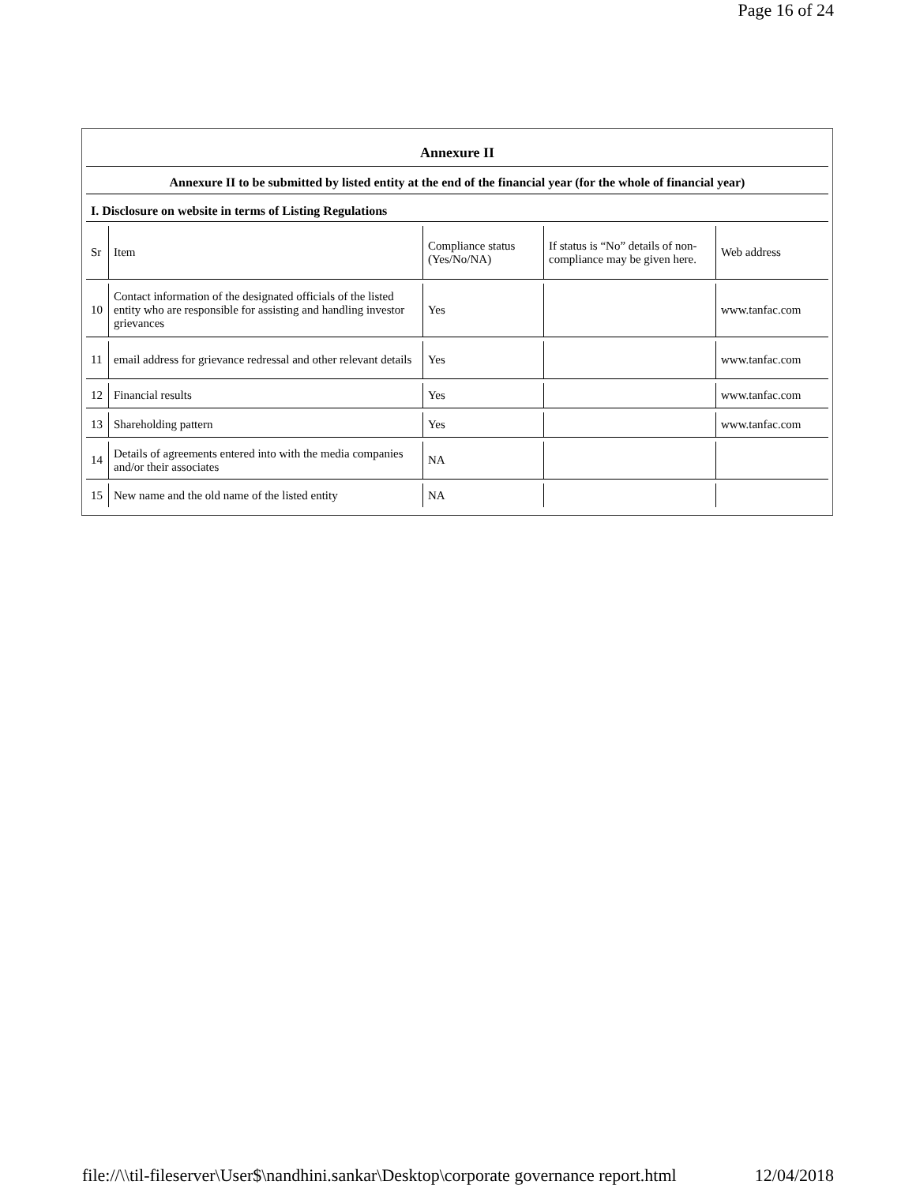Page 16 of 24
Annexure II
Annexure II to be submitted by listed entity at the end of the financial year (for the whole of financial year)
I. Disclosure on website in terms of Listing Regulations
| Sr | Item | Compliance status (Yes/No/NA) | If status is “No” details of non-compliance may be given here. | Web address |
| 10 | Contact information of the designated officials of the listed entity who are responsible for assisting and handling investor grievances | Yes | | www.tanfac.com |
| 11 | email address for grievance redressal and other relevant details | Yes | | www.tanfac.com |
| 12 | Financial results | Yes | | www.tanfac.com |
| 13 | Shareholding pattern | Yes | | www.tanfac.com |
| 14 | Details of agreements entered into with the media companies and/or their associates | NA | | |
| 15 | New name and the old name of the listed entity | NA | | |
file://\\til-fileserver\User$\nandhini.sankar\Desktop\corporate governance report.html 12/04/2018